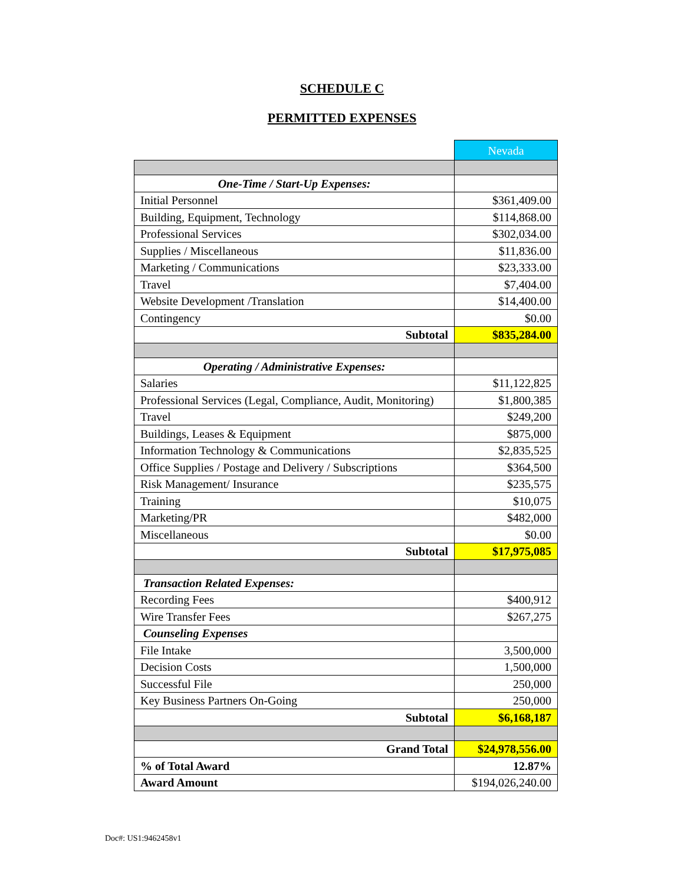SCHEDULE C
PERMITTED EXPENSES
| | Nevada |
| One-Time / Start-Up Expenses: | |
| Initial Personnel | $361,409.00 |
| Building, Equipment, Technology | $114,868.00 |
| Professional Services | $302,034.00 |
| Supplies / Miscellaneous | $11,836.00 |
| Marketing / Communications | $23,333.00 |
| Travel | $7,404.00 |
| Website Development /Translation | $14,400.00 |
| Contingency | $0.00 |
| Subtotal | $835,284.00 |
| Operating / Administrative Expenses: | |
| Salaries | $11,122,825 |
| Professional Services (Legal, Compliance, Audit, Monitoring) | $1,800,385 |
| Travel | $249,200 |
| Buildings, Leases & Equipment | $875,000 |
| Information Technology & Communications | $2,835,525 |
| Office Supplies / Postage and Delivery / Subscriptions | $364,500 |
| Risk Management/ Insurance | $235,575 |
| Training | $10,075 |
| Marketing/PR | $482,000 |
| Miscellaneous | $0.00 |
| Subtotal | $17,975,085 |
| Transaction Related Expenses: | |
| Recording Fees | $400,912 |
| Wire Transfer Fees | $267,275 |
| Counseling Expenses | |
| File Intake | 3,500,000 |
| Decision Costs | 1,500,000 |
| Successful File | 250,000 |
| Key Business Partners On-Going | 250,000 |
| Subtotal | $6,168,187 |
| Grand Total | $24,978,556.00 |
| % of Total Award | 12.87% |
| Award Amount | $194,026,240.00 |
Doc#: US1:9462458v1